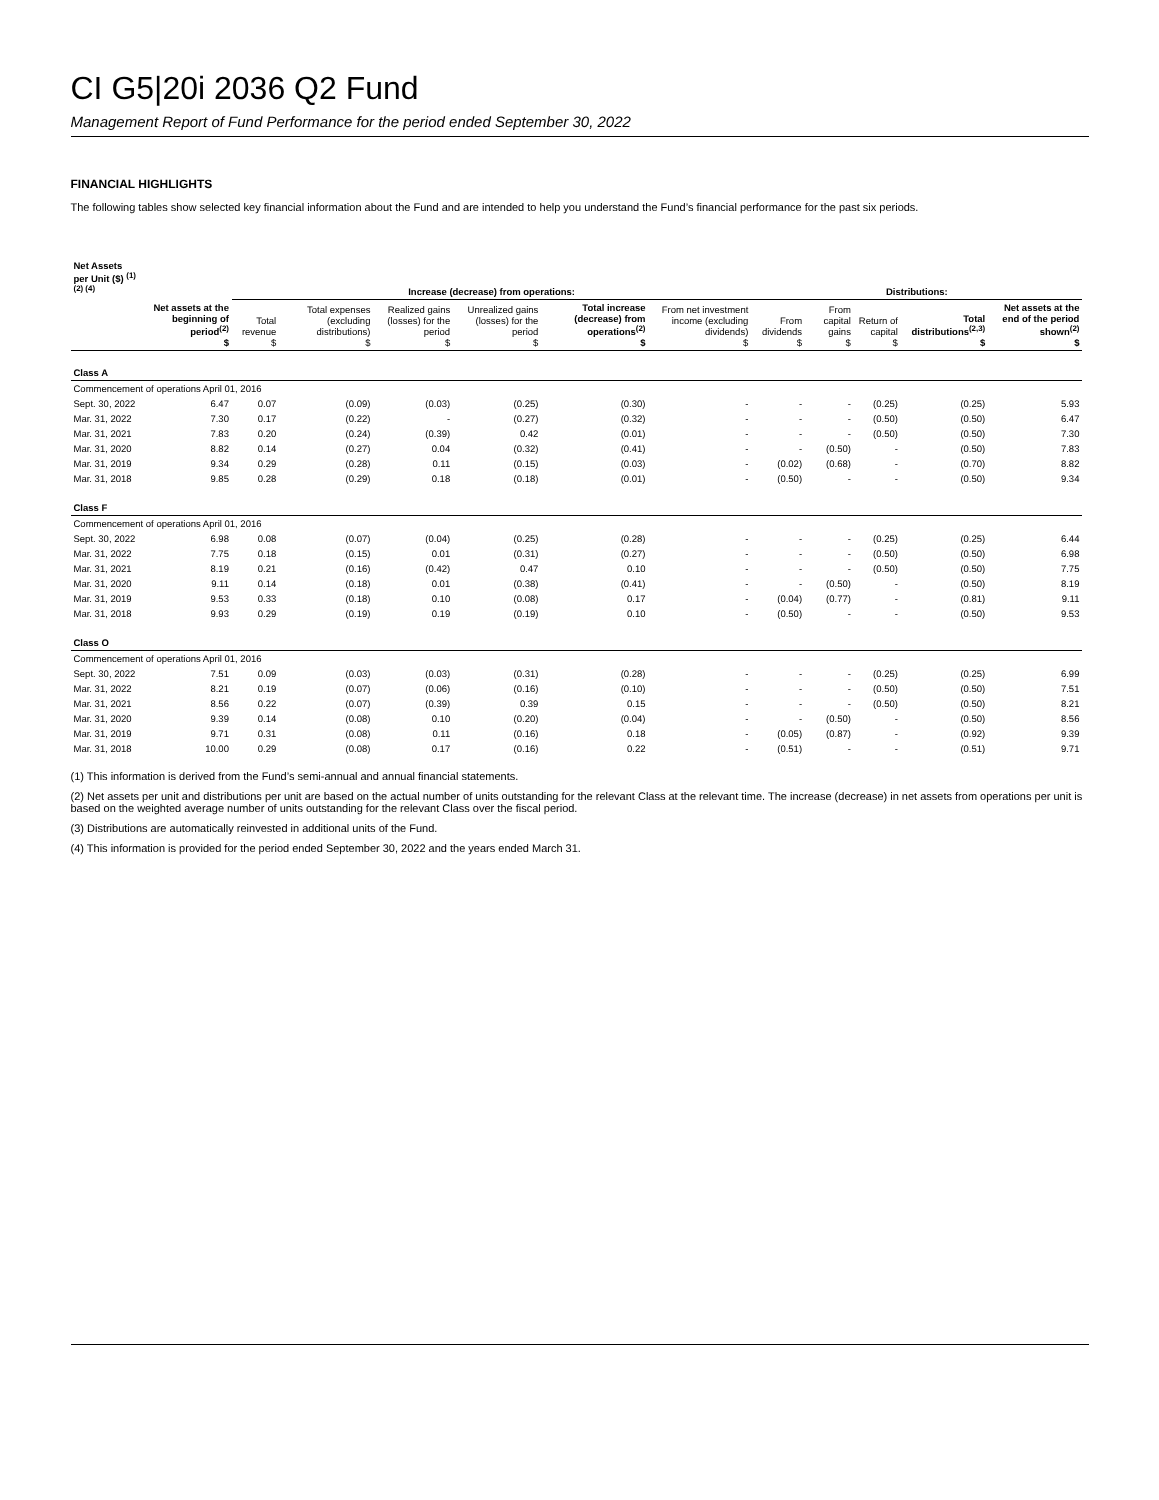CI G5|20i 2036 Q2 Fund
Management Report of Fund Performance for the period ended September 30, 2022
FINANCIAL HIGHLIGHTS
The following tables show selected key financial information about the Fund and are intended to help you understand the Fund’s financial performance for the past six periods.
| Net Assets per Unit ($) <sup>(1) (2) (4)</sup> | | Increase (decrease) from operations: | | | | | | Distributions: | | | | | |
| --- | --- | --- | --- | --- | --- | --- | --- | --- | --- | --- | --- | --- | --- |
| | Net assets at the beginning of period<sup>(2)</sup> $ | Total revenue $ | Total expenses (excluding distributions) $ | Realized gains (losses) for the period $ | Unrealized gains (losses) for the period $ | Total increase (decrease) from operations<sup>(2)</sup> $ | From net investment income (excluding dividends) $ | From dividends $ | From capital gains $ | Return of capital $ | Total distributions<sup>(2,3)</sup> $ | Net assets at the end of the period shown<sup>(2)</sup> $ | |
| Class A | | | | | | | | | | | | | |
| Commencement of operations April 01, 2016 | | | | | | | | | | | | | |
| Sept. 30, 2022 | 6.47 | 0.07 | (0.09) | (0.03) | (0.25) | (0.30) | - | - | - | (0.25) | (0.25) | 5.93 | |
| Mar. 31, 2022 | 7.30 | 0.17 | (0.22) | - | (0.27) | (0.32) | - | - | - | (0.50) | (0.50) | 6.47 | |
| Mar. 31, 2021 | 7.83 | 0.20 | (0.24) | (0.39) | 0.42 | (0.01) | - | - | - | (0.50) | (0.50) | 7.30 | |
| Mar. 31, 2020 | 8.82 | 0.14 | (0.27) | 0.04 | (0.32) | (0.41) | - | - | (0.50) | - | (0.50) | 7.83 | |
| Mar. 31, 2019 | 9.34 | 0.29 | (0.28) | 0.11 | (0.15) | (0.03) | - | (0.02) | (0.68) | - | (0.70) | 8.82 | |
| Mar. 31, 2018 | 9.85 | 0.28 | (0.29) | 0.18 | (0.18) | (0.01) | - | (0.50) | - | - | (0.50) | 9.34 | |
| Class F | | | | | | | | | | | | | |
| Commencement of operations April 01, 2016 | | | | | | | | | | | | | |
| Sept. 30, 2022 | 6.98 | 0.08 | (0.07) | (0.04) | (0.25) | (0.28) | - | - | - | (0.25) | (0.25) | 6.44 | |
| Mar. 31, 2022 | 7.75 | 0.18 | (0.15) | 0.01 | (0.31) | (0.27) | - | - | - | (0.50) | (0.50) | 6.98 | |
| Mar. 31, 2021 | 8.19 | 0.21 | (0.16) | (0.42) | 0.47 | 0.10 | - | - | - | (0.50) | (0.50) | 7.75 | |
| Mar. 31, 2020 | 9.11 | 0.14 | (0.18) | 0.01 | (0.38) | (0.41) | - | - | (0.50) | - | (0.50) | 8.19 | |
| Mar. 31, 2019 | 9.53 | 0.33 | (0.18) | 0.10 | (0.08) | 0.17 | - | (0.04) | (0.77) | - | (0.81) | 9.11 | |
| Mar. 31, 2018 | 9.93 | 0.29 | (0.19) | 0.19 | (0.19) | 0.10 | - | (0.50) | - | - | (0.50) | 9.53 | |
| Class O | | | | | | | | | | | | | |
| Commencement of operations April 01, 2016 | | | | | | | | | | | | | |
| Sept. 30, 2022 | 7.51 | 0.09 | (0.03) | (0.03) | (0.31) | (0.28) | - | - | - | (0.25) | (0.25) | 6.99 | |
| Mar. 31, 2022 | 8.21 | 0.19 | (0.07) | (0.06) | (0.16) | (0.10) | - | - | - | (0.50) | (0.50) | 7.51 | |
| Mar. 31, 2021 | 8.56 | 0.22 | (0.07) | (0.39) | 0.39 | 0.15 | - | - | - | (0.50) | (0.50) | 8.21 | |
| Mar. 31, 2020 | 9.39 | 0.14 | (0.08) | 0.10 | (0.20) | (0.04) | - | - | (0.50) | - | (0.50) | 8.56 | |
| Mar. 31, 2019 | 9.71 | 0.31 | (0.08) | 0.11 | (0.16) | 0.18 | - | (0.05) | (0.87) | - | (0.92) | 9.39 | |
| Mar. 31, 2018 | 10.00 | 0.29 | (0.08) | 0.17 | (0.16) | 0.22 | - | (0.51) | - | - | (0.51) | 9.71 | |
(1) This information is derived from the Fund’s semi-annual and annual financial statements.
(2) Net assets per unit and distributions per unit are based on the actual number of units outstanding for the relevant Class at the relevant time. The increase (decrease) in net assets from operations per unit is based on the weighted average number of units outstanding for the relevant Class over the fiscal period.
(3) Distributions are automatically reinvested in additional units of the Fund.
(4) This information is provided for the period ended September 30, 2022 and the years ended March 31.